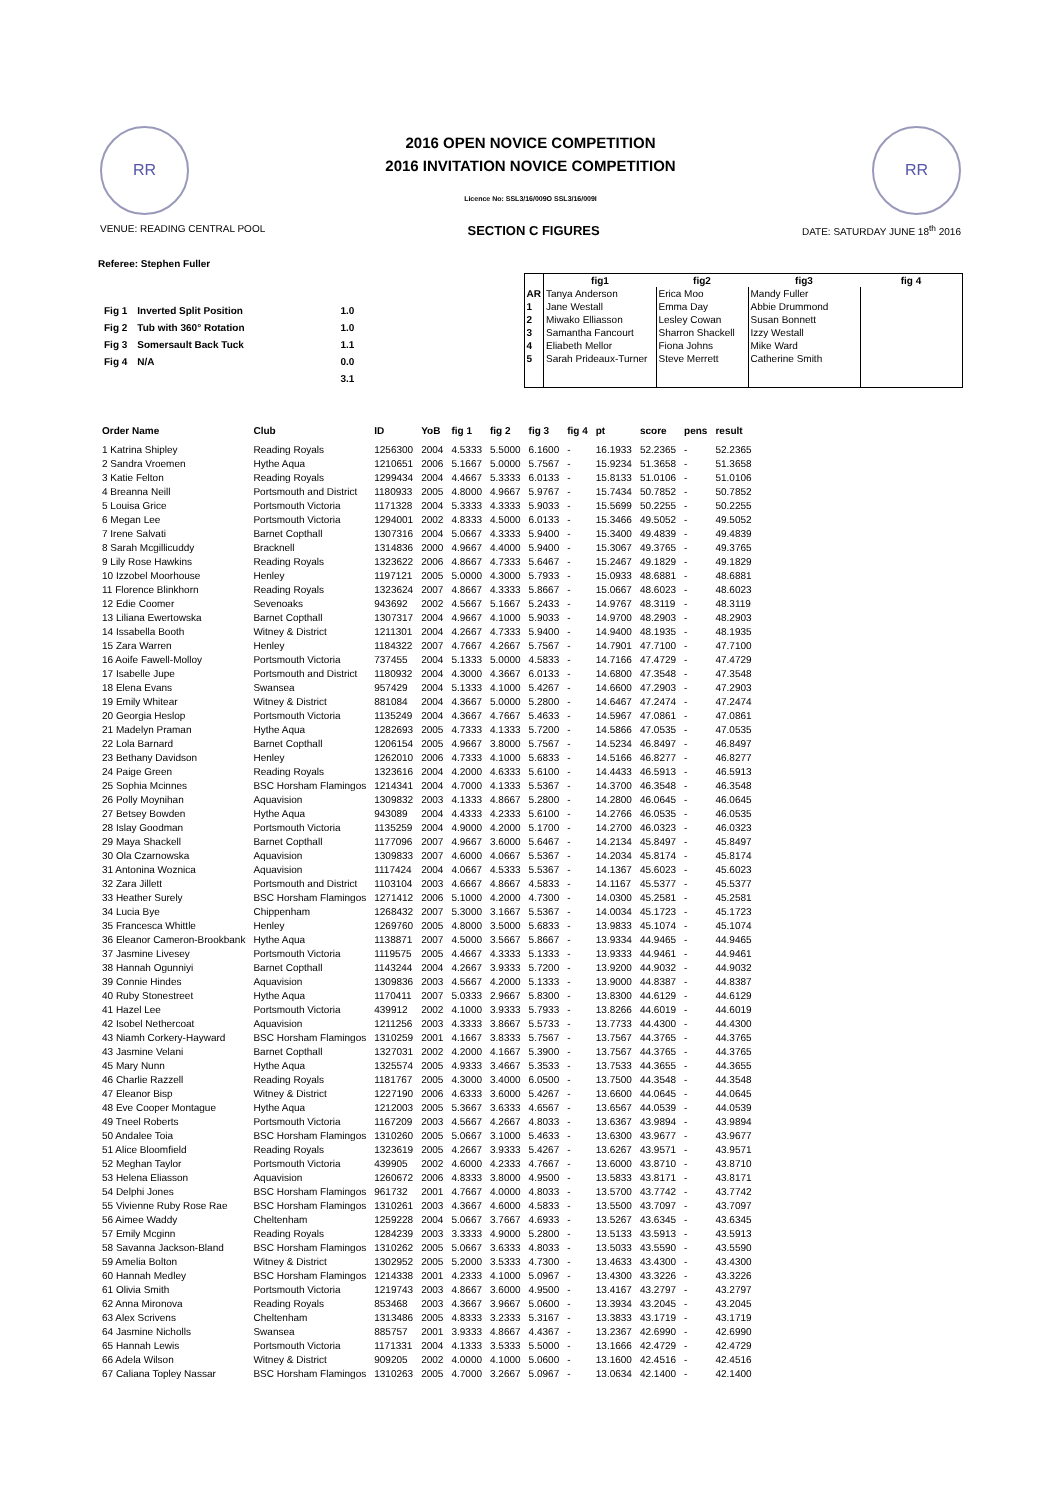RR
2016 OPEN NOVICE COMPETITION
2016 INVITATION NOVICE COMPETITION
Licence No: SSL3/16/009O SSL3/16/009I
RR
VENUE: READING CENTRAL POOL SECTION C FIGURES DATE: SATURDAY JUNE 18<sup>th</sup> 2016
Referee: Stephen Fuller
| Fig 1 | Inverted Split Position | 1.0 |
| Fig 2 | Tub with 360° Rotation | 1.0 |
| Fig 3 | Somersault Back Tuck | 1.1 |
| Fig 4 | N/A | 0.0 |
| | | 3.1 |
| | fig1 | fig2 | fig3 | fig 4 |
| AR | Tanya Anderson | Erica Moo | Mandy Fuller | |
| 1 | Jane Westall | Emma Day | Abbie Drummond | |
| 2 | Miwako Elliasson | Lesley Cowan | Susan Bonnett | |
| 3 | Samantha Fancourt | Sharron Shackell | Izzy Westall | |
| 4 | Eliabeth Mellor | Fiona Johns | Mike Ward | |
| 5 | Sarah Prideaux-Turner | Steve Merrett | Catherine Smith | |
| Order Name | Club | ID | YoB | fig 1 | fig 2 | fig 3 | fig 4 | pt | score | pens | result |
| --- | --- | --- | --- | --- | --- | --- | --- | --- | --- | --- | --- |
| 1 Katrina Shipley | Reading Royals | 1256300 | 2004 | 4.5333 | 5.5000 | 6.1600 | - | 16.1933 | 52.2365 | - | 52.2365 |
| 2 Sandra Vroemen | Hythe Aqua | 1210651 | 2006 | 5.1667 | 5.0000 | 5.7567 | - | 15.9234 | 51.3658 | - | 51.3658 |
| 3 Katie Felton | Reading Royals | 1299434 | 2004 | 4.4667 | 5.3333 | 6.0133 | - | 15.8133 | 51.0106 | - | 51.0106 |
| 4 Breanna Neill | Portsmouth and District | 1180933 | 2005 | 4.8000 | 4.9667 | 5.9767 | - | 15.7434 | 50.7852 | - | 50.7852 |
| 5 Louisa Grice | Portsmouth Victoria | 1171328 | 2004 | 5.3333 | 4.3333 | 5.9033 | - | 15.5699 | 50.2255 | - | 50.2255 |
| 6 Megan Lee | Portsmouth Victoria | 1294001 | 2002 | 4.8333 | 4.5000 | 6.0133 | - | 15.3466 | 49.5052 | - | 49.5052 |
| 7 Irene Salvati | Barnet Copthall | 1307316 | 2004 | 5.0667 | 4.3333 | 5.9400 | - | 15.3400 | 49.4839 | - | 49.4839 |
| 8 Sarah Mcgillicuddy | Bracknell | 1314836 | 2000 | 4.9667 | 4.4000 | 5.9400 | - | 15.3067 | 49.3765 | - | 49.3765 |
| 9 Lily Rose Hawkins | Reading Royals | 1323622 | 2006 | 4.8667 | 4.7333 | 5.6467 | - | 15.2467 | 49.1829 | - | 49.1829 |
| 10 Izzobel Moorhouse | Henley | 1197121 | 2005 | 5.0000 | 4.3000 | 5.7933 | - | 15.0933 | 48.6881 | - | 48.6881 |
| 11 Florence Blinkhorn | Reading Royals | 1323624 | 2007 | 4.8667 | 4.3333 | 5.8667 | - | 15.0667 | 48.6023 | - | 48.6023 |
| 12 Edie Coomer | Sevenoaks | 943692 | 2002 | 4.5667 | 5.1667 | 5.2433 | - | 14.9767 | 48.3119 | - | 48.3119 |
| 13 Liliana Ewertowska | Barnet Copthall | 1307317 | 2004 | 4.9667 | 4.1000 | 5.9033 | - | 14.9700 | 48.2903 | - | 48.2903 |
| 14 Issabella Booth | Witney & District | 1211301 | 2004 | 4.2667 | 4.7333 | 5.9400 | - | 14.9400 | 48.1935 | - | 48.1935 |
| 15 Zara Warren | Henley | 1184322 | 2007 | 4.7667 | 4.2667 | 5.7567 | - | 14.7901 | 47.7100 | - | 47.7100 |
| 16 Aoife Fawell-Molloy | Portsmouth Victoria | 737455 | 2004 | 5.1333 | 5.0000 | 4.5833 | - | 14.7166 | 47.4729 | - | 47.4729 |
| 17 Isabelle Jupe | Portsmouth and District | 1180932 | 2004 | 4.3000 | 4.3667 | 6.0133 | - | 14.6800 | 47.3548 | - | 47.3548 |
| 18 Elena Evans | Swansea | 957429 | 2004 | 5.1333 | 4.1000 | 5.4267 | - | 14.6600 | 47.2903 | - | 47.2903 |
| 19 Emily Whitear | Witney & District | 881084 | 2004 | 4.3667 | 5.0000 | 5.2800 | - | 14.6467 | 47.2474 | - | 47.2474 |
| 20 Georgia Heslop | Portsmouth Victoria | 1135249 | 2004 | 4.3667 | 4.7667 | 5.4633 | - | 14.5967 | 47.0861 | - | 47.0861 |
| 21 Madelyn Praman | Hythe Aqua | 1282693 | 2005 | 4.7333 | 4.1333 | 5.7200 | - | 14.5866 | 47.0535 | - | 47.0535 |
| 22 Lola Barnard | Barnet Copthall | 1206154 | 2005 | 4.9667 | 3.8000 | 5.7567 | - | 14.5234 | 46.8497 | - | 46.8497 |
| 23 Bethany Davidson | Henley | 1262010 | 2006 | 4.7333 | 4.1000 | 5.6833 | - | 14.5166 | 46.8277 | - | 46.8277 |
| 24 Paige Green | Reading Royals | 1323616 | 2004 | 4.2000 | 4.6333 | 5.6100 | - | 14.4433 | 46.5913 | - | 46.5913 |
| 25 Sophia Mcinnes | BSC Horsham Flamingos | 1214341 | 2004 | 4.7000 | 4.1333 | 5.5367 | - | 14.3700 | 46.3548 | - | 46.3548 |
| 26 Polly Moynihan | Aquavision | 1309832 | 2003 | 4.1333 | 4.8667 | 5.2800 | - | 14.2800 | 46.0645 | - | 46.0645 |
| 27 Betsey Bowden | Hythe Aqua | 943089 | 2004 | 4.4333 | 4.2333 | 5.6100 | - | 14.2766 | 46.0535 | - | 46.0535 |
| 28 Islay Goodman | Portsmouth Victoria | 1135259 | 2004 | 4.9000 | 4.2000 | 5.1700 | - | 14.2700 | 46.0323 | - | 46.0323 |
| 29 Maya Shackell | Barnet Copthall | 1177096 | 2007 | 4.9667 | 3.6000 | 5.6467 | - | 14.2134 | 45.8497 | - | 45.8497 |
| 30 Ola Czarnowska | Aquavision | 1309833 | 2007 | 4.6000 | 4.0667 | 5.5367 | - | 14.2034 | 45.8174 | - | 45.8174 |
| 31 Antonina Woznica | Aquavision | 1117424 | 2004 | 4.0667 | 4.5333 | 5.5367 | - | 14.1367 | 45.6023 | - | 45.6023 |
| 32 Zara Jillett | Portsmouth and District | 1103104 | 2003 | 4.6667 | 4.8667 | 4.5833 | - | 14.1167 | 45.5377 | - | 45.5377 |
| 33 Heather Surely | BSC Horsham Flamingos | 1271412 | 2006 | 5.1000 | 4.2000 | 4.7300 | - | 14.0300 | 45.2581 | - | 45.2581 |
| 34 Lucia Bye | Chippenham | 1268432 | 2007 | 5.3000 | 3.1667 | 5.5367 | - | 14.0034 | 45.1723 | - | 45.1723 |
| 35 Francesca Whittle | Henley | 1269760 | 2005 | 4.8000 | 3.5000 | 5.6833 | - | 13.9833 | 45.1074 | - | 45.1074 |
| 36 Eleanor Cameron-Brookbank | Hythe Aqua | 1138871 | 2007 | 4.5000 | 3.5667 | 5.8667 | - | 13.9334 | 44.9465 | - | 44.9465 |
| 37 Jasmine Livesey | Portsmouth Victoria | 1119575 | 2005 | 4.4667 | 4.3333 | 5.1333 | - | 13.9333 | 44.9461 | - | 44.9461 |
| 38 Hannah Ogunniyi | Barnet Copthall | 1143244 | 2004 | 4.2667 | 3.9333 | 5.7200 | - | 13.9200 | 44.9032 | - | 44.9032 |
| 39 Connie Hindes | Aquavision | 1309836 | 2003 | 4.5667 | 4.2000 | 5.1333 | - | 13.9000 | 44.8387 | - | 44.8387 |
| 40 Ruby Stonestreet | Hythe Aqua | 1170411 | 2007 | 5.0333 | 2.9667 | 5.8300 | - | 13.8300 | 44.6129 | - | 44.6129 |
| 41 Hazel Lee | Portsmouth Victoria | 439912 | 2002 | 4.1000 | 3.9333 | 5.7933 | - | 13.8266 | 44.6019 | - | 44.6019 |
| 42 Isobel Nethercoat | Aquavision | 1211256 | 2003 | 4.3333 | 3.8667 | 5.5733 | - | 13.7733 | 44.4300 | - | 44.4300 |
| 43 Niamh Corkery-Hayward | BSC Horsham Flamingos | 1310259 | 2001 | 4.1667 | 3.8333 | 5.7567 | - | 13.7567 | 44.3765 | - | 44.3765 |
| 43 Jasmine Velani | Barnet Copthall | 1327031 | 2002 | 4.2000 | 4.1667 | 5.3900 | - | 13.7567 | 44.3765 | - | 44.3765 |
| 45 Mary Nunn | Hythe Aqua | 1325574 | 2005 | 4.9333 | 3.4667 | 5.3533 | - | 13.7533 | 44.3655 | - | 44.3655 |
| 46 Charlie Razzell | Reading Royals | 1181767 | 2005 | 4.3000 | 3.4000 | 6.0500 | - | 13.7500 | 44.3548 | - | 44.3548 |
| 47 Eleanor Bisp | Witney & District | 1227190 | 2006 | 4.6333 | 3.6000 | 5.4267 | - | 13.6600 | 44.0645 | - | 44.0645 |
| 48 Eve Cooper Montague | Hythe Aqua | 1212003 | 2005 | 5.3667 | 3.6333 | 4.6567 | - | 13.6567 | 44.0539 | - | 44.0539 |
| 49 Tneel Roberts | Portsmouth Victoria | 1167209 | 2003 | 4.5667 | 4.2667 | 4.8033 | - | 13.6367 | 43.9894 | - | 43.9894 |
| 50 Andalee Toia | BSC Horsham Flamingos | 1310260 | 2005 | 5.0667 | 3.1000 | 5.4633 | - | 13.6300 | 43.9677 | - | 43.9677 |
| 51 Alice Bloomfield | Reading Royals | 1323619 | 2005 | 4.2667 | 3.9333 | 5.4267 | - | 13.6267 | 43.9571 | - | 43.9571 |
| 52 Meghan Taylor | Portsmouth Victoria | 439905 | 2002 | 4.6000 | 4.2333 | 4.7667 | - | 13.6000 | 43.8710 | - | 43.8710 |
| 53 Helena Eliasson | Aquavision | 1260672 | 2006 | 4.8333 | 3.8000 | 4.9500 | - | 13.5833 | 43.8171 | - | 43.8171 |
| 54 Delphi Jones | BSC Horsham Flamingos | 961732 | 2001 | 4.7667 | 4.0000 | 4.8033 | - | 13.5700 | 43.7742 | - | 43.7742 |
| 55 Vivienne Ruby Rose Rae | BSC Horsham Flamingos | 1310261 | 2003 | 4.3667 | 4.6000 | 4.5833 | - | 13.5500 | 43.7097 | - | 43.7097 |
| 56 Aimee Waddy | Cheltenham | 1259228 | 2004 | 5.0667 | 3.7667 | 4.6933 | - | 13.5267 | 43.6345 | - | 43.6345 |
| 57 Emily Mcginn | Reading Royals | 1284239 | 2003 | 3.3333 | 4.9000 | 5.2800 | - | 13.5133 | 43.5913 | - | 43.5913 |
| 58 Savanna Jackson-Bland | BSC Horsham Flamingos | 1310262 | 2005 | 5.0667 | 3.6333 | 4.8033 | - | 13.5033 | 43.5590 | - | 43.5590 |
| 59 Amelia Bolton | Witney & District | 1302952 | 2005 | 5.2000 | 3.5333 | 4.7300 | - | 13.4633 | 43.4300 | - | 43.4300 |
| 60 Hannah Medley | BSC Horsham Flamingos | 1214338 | 2001 | 4.2333 | 4.1000 | 5.0967 | - | 13.4300 | 43.3226 | - | 43.3226 |
| 61 Olivia Smith | Portsmouth Victoria | 1219743 | 2003 | 4.8667 | 3.6000 | 4.9500 | - | 13.4167 | 43.2797 | - | 43.2797 |
| 62 Anna Mironova | Reading Royals | 853468 | 2003 | 4.3667 | 3.9667 | 5.0600 | - | 13.3934 | 43.2045 | - | 43.2045 |
| 63 Alex Scrivens | Cheltenham | 1313486 | 2005 | 4.8333 | 3.2333 | 5.3167 | - | 13.3833 | 43.1719 | - | 43.1719 |
| 64 Jasmine Nicholls | Swansea | 885757 | 2001 | 3.9333 | 4.8667 | 4.4367 | - | 13.2367 | 42.6990 | - | 42.6990 |
| 65 Hannah Lewis | Portsmouth Victoria | 1171331 | 2004 | 4.1333 | 3.5333 | 5.5000 | - | 13.1666 | 42.4729 | - | 42.4729 |
| 66 Adela Wilson | Witney & District | 909205 | 2002 | 4.0000 | 4.1000 | 5.0600 | - | 13.1600 | 42.4516 | - | 42.4516 |
| 67 Caliana Topley Nassar | BSC Horsham Flamingos | 1310263 | 2005 | 4.7000 | 3.2667 | 5.0967 | - | 13.0634 | 42.1400 | - | 42.1400 |